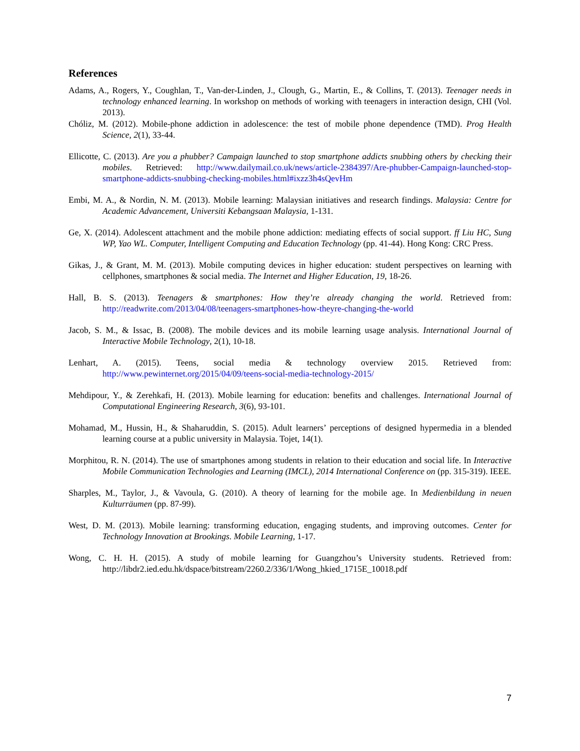References
Adams, A., Rogers, Y., Coughlan, T., Van-der-Linden, J., Clough, G., Martin, E., & Collins, T. (2013). Teenager needs in technology enhanced learning. In workshop on methods of working with teenagers in interaction design, CHI (Vol. 2013).
Chóliz, M. (2012). Mobile-phone addiction in adolescence: the test of mobile phone dependence (TMD). Prog Health Science, 2(1), 33-44.
Ellicotte, C. (2013). Are you a phubber? Campaign launched to stop smartphone addicts snubbing others by checking their mobiles. Retrieved: http://www.dailymail.co.uk/news/article-2384397/Are-phubber-Campaign-launched-stop-smartphone-addicts-snubbing-checking-mobiles.html#ixzz3h4sQevHm
Embi, M. A., & Nordin, N. M. (2013). Mobile learning: Malaysian initiatives and research findings. Malaysia: Centre for Academic Advancement, Universiti Kebangsaan Malaysia, 1-131.
Ge, X. (2014). Adolescent attachment and the mobile phone addiction: mediating effects of social support. ff Liu HC, Sung WP, Yao WL. Computer, Intelligent Computing and Education Technology (pp. 41-44). Hong Kong: CRC Press.
Gikas, J., & Grant, M. M. (2013). Mobile computing devices in higher education: student perspectives on learning with cellphones, smartphones & social media. The Internet and Higher Education, 19, 18-26.
Hall, B. S. (2013). Teenagers & smartphones: How they’re already changing the world. Retrieved from: http://readwrite.com/2013/04/08/teenagers-smartphones-how-theyre-changing-the-world
Jacob, S. M., & Issac, B. (2008). The mobile devices and its mobile learning usage analysis. International Journal of Interactive Mobile Technology, 2(1), 10-18.
Lenhart, A. (2015). Teens, social media & technology overview 2015. Retrieved from: http://www.pewinternet.org/2015/04/09/teens-social-media-technology-2015/
Mehdipour, Y., & Zerehkafi, H. (2013). Mobile learning for education: benefits and challenges. International Journal of Computational Engineering Research, 3(6), 93-101.
Mohamad, M., Hussin, H., & Shaharuddin, S. (2015). Adult learners’ perceptions of designed hypermedia in a blended learning course at a public university in Malaysia. Tojet, 14(1).
Morphitou, R. N. (2014). The use of smartphones among students in relation to their education and social life. In Interactive Mobile Communication Technologies and Learning (IMCL), 2014 International Conference on (pp. 315-319). IEEE.
Sharples, M., Taylor, J., & Vavoula, G. (2010). A theory of learning for the mobile age. In Medienbildung in neuen Kulturräumen (pp. 87-99).
West, D. M. (2013). Mobile learning: transforming education, engaging students, and improving outcomes. Center for Technology Innovation at Brookings. Mobile Learning, 1-17.
Wong, C. H. H. (2015). A study of mobile learning for Guangzhou’s University students. Retrieved from: http://libdr2.ied.edu.hk/dspace/bitstream/2260.2/336/1/Wong_hkied_1715E_10018.pdf
7